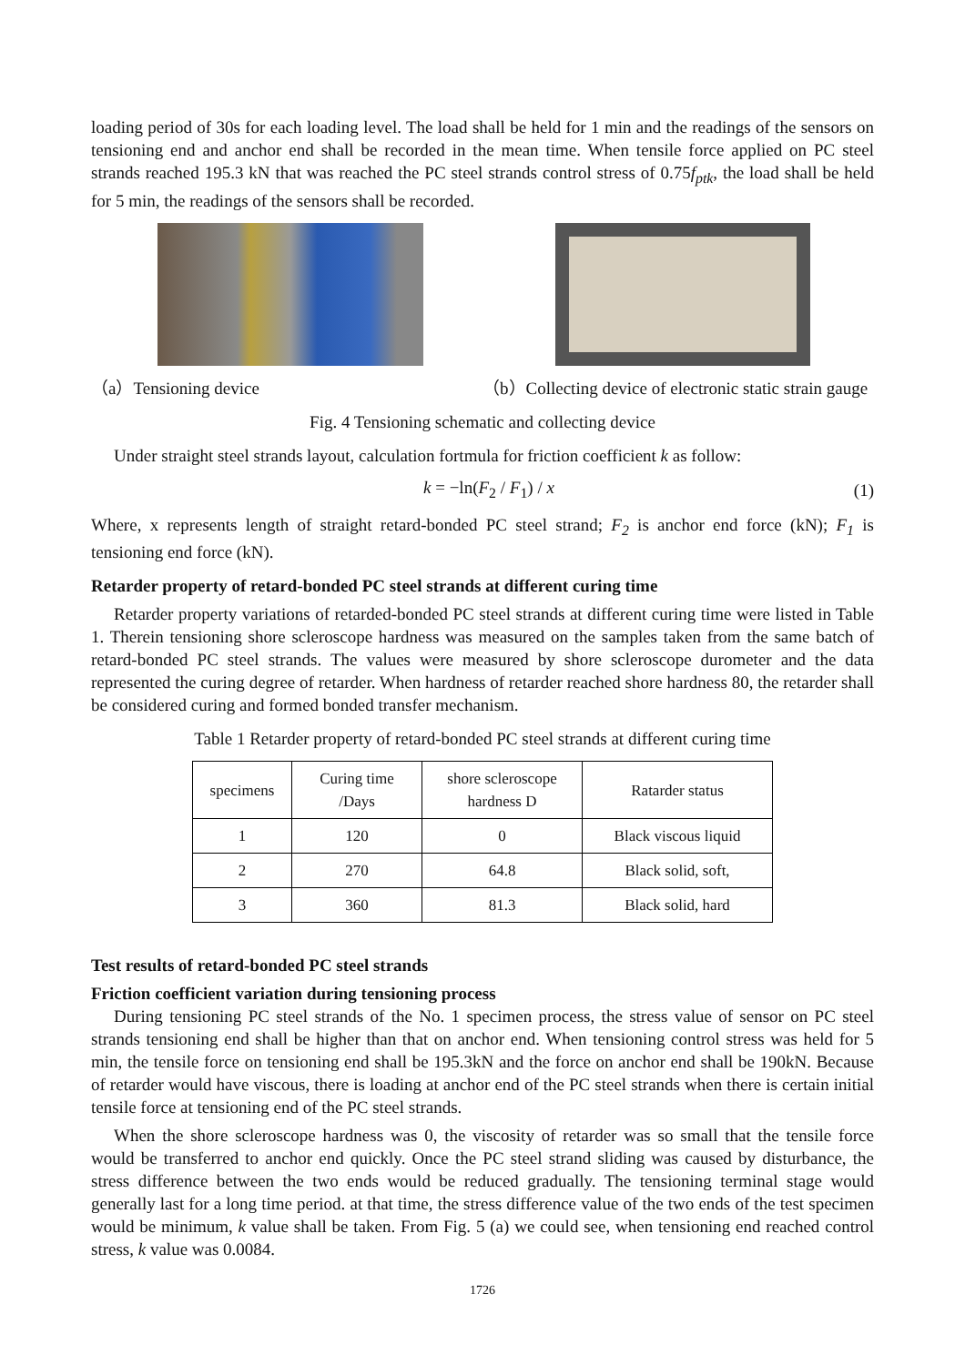loading period of 30s for each loading level. The load shall be held for 1 min and the readings of the sensors on tensioning end and anchor end shall be recorded in the mean time. When tensile force applied on PC steel strands reached 195.3 kN that was reached the PC steel strands control stress of 0.75f<sub>ptk</sub>, the load shall be held for 5 min, the readings of the sensors shall be recorded.
（a）Tensioning device （b）Collecting device of electronic static strain gauge
Fig. 4 Tensioning schematic and collecting device
Under straight steel strands layout, calculation fortmula for friction coefficient k as follow:
k = −ln(F<sub>2</sub> / F<sub>1</sub>) / x (1)
Where, x represents length of straight retard-bonded PC steel strand; F<sub>2</sub> is anchor end force (kN); F<sub>1</sub> is tensioning end force (kN).
Retarder property of retard-bonded PC steel strands at different curing time
Retarder property variations of retarded-bonded PC steel strands at different curing time were listed in Table 1. Therein tensioning shore scleroscope hardness was measured on the samples taken from the same batch of retard-bonded PC steel strands. The values were measured by shore scleroscope durometer and the data represented the curing degree of retarder. When hardness of retarder reached shore hardness 80, the retarder shall be considered curing and formed bonded transfer mechanism.
Table 1 Retarder property of retard-bonded PC steel strands at different curing time
| specimens | Curing time /Days | shore scleroscope hardness D | Ratarder status |
| --- | --- | --- | --- |
| 1 | 120 | 0 | Black viscous liquid |
| 2 | 270 | 64.8 | Black solid, soft, |
| 3 | 360 | 81.3 | Black solid, hard |
Test results of retard-bonded PC steel strands
Friction coefficient variation during tensioning process
During tensioning PC steel strands of the No. 1 specimen process, the stress value of sensor on PC steel strands tensioning end shall be higher than that on anchor end. When tensioning control stress was held for 5 min, the tensile force on tensioning end shall be 195.3kN and the force on anchor end shall be 190kN. Because of retarder would have viscous, there is loading at anchor end of the PC steel strands when there is certain initial tensile force at tensioning end of the PC steel strands.
When the shore scleroscope hardness was 0, the viscosity of retarder was so small that the tensile force would be transferred to anchor end quickly. Once the PC steel strand sliding was caused by disturbance, the stress difference between the two ends would be reduced gradually. The tensioning terminal stage would generally last for a long time period. at that time, the stress difference value of the two ends of the test specimen would be minimum, k value shall be taken. From Fig. 5 (a) we could see, when tensioning end reached control stress, k value was 0.0084.
1726